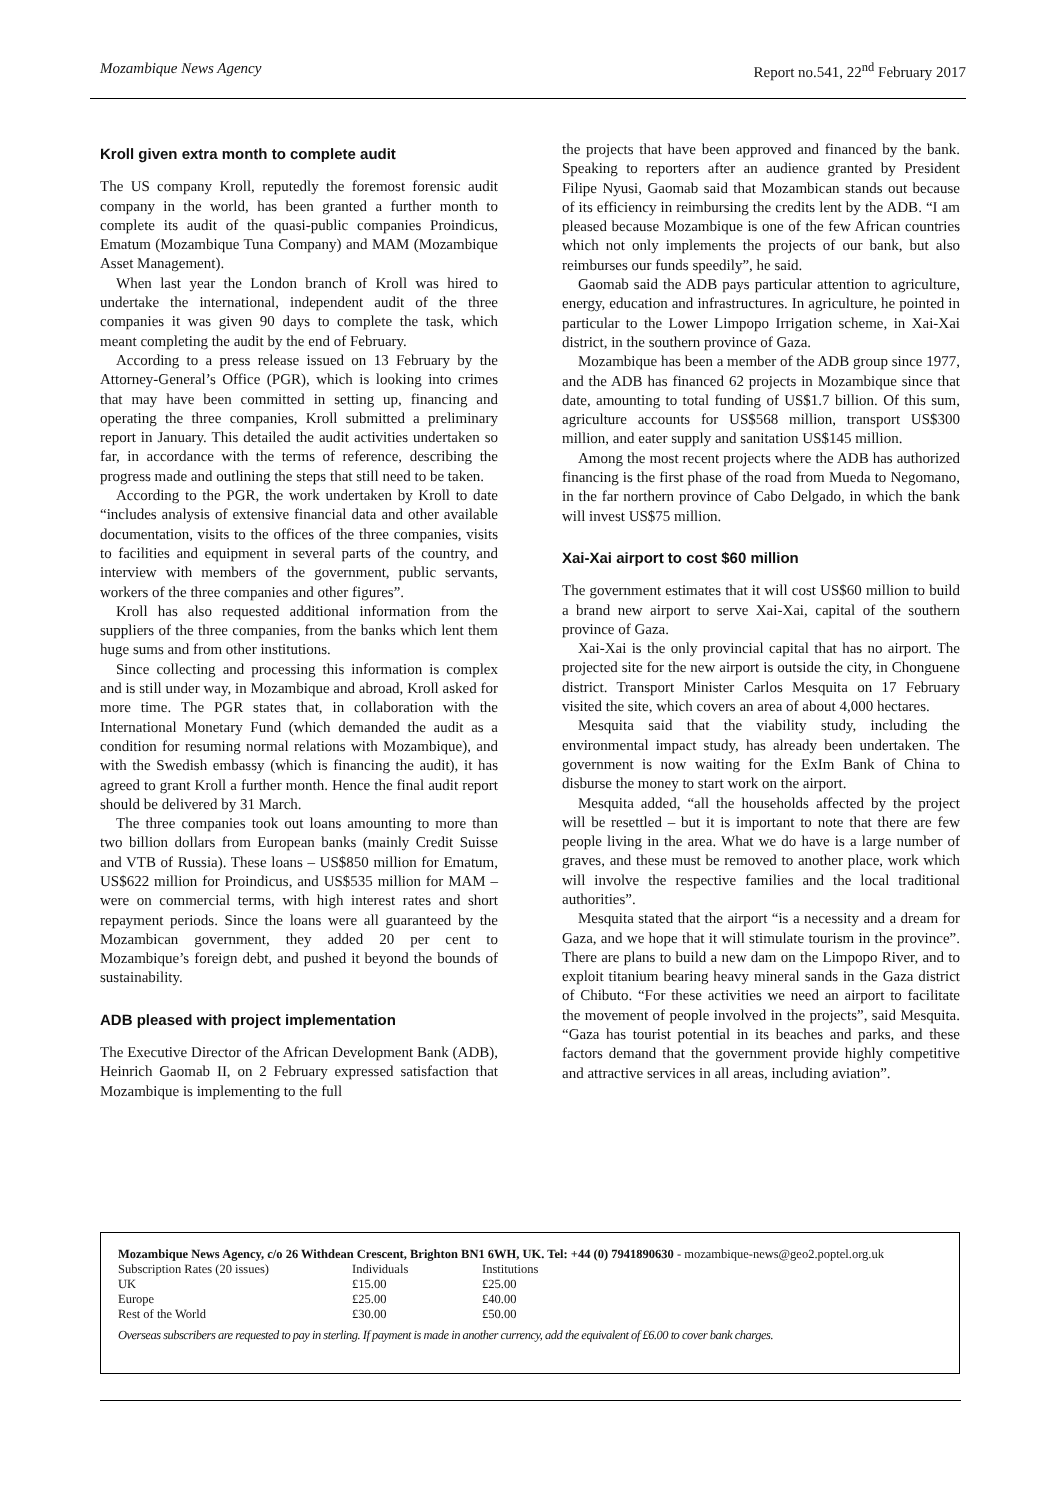Mozambique News Agency Report no.541, 22<sup>nd</sup> February 2017
Kroll given extra month to complete audit
The US company Kroll, reputedly the foremost forensic audit company in the world, has been granted a further month to complete its audit of the quasi-public companies Proindicus, Ematum (Mozambique Tuna Company) and MAM (Mozambique Asset Management).
When last year the London branch of Kroll was hired to undertake the international, independent audit of the three companies it was given 90 days to complete the task, which meant completing the audit by the end of February.
According to a press release issued on 13 February by the Attorney-General’s Office (PGR), which is looking into crimes that may have been committed in setting up, financing and operating the three companies, Kroll submitted a preliminary report in January. This detailed the audit activities undertaken so far, in accordance with the terms of reference, describing the progress made and outlining the steps that still need to be taken.
According to the PGR, the work undertaken by Kroll to date “includes analysis of extensive financial data and other available documentation, visits to the offices of the three companies, visits to facilities and equipment in several parts of the country, and interview with members of the government, public servants, workers of the three companies and other figures”.
Kroll has also requested additional information from the suppliers of the three companies, from the banks which lent them huge sums and from other institutions.
Since collecting and processing this information is complex and is still under way, in Mozambique and abroad, Kroll asked for more time. The PGR states that, in collaboration with the International Monetary Fund (which demanded the audit as a condition for resuming normal relations with Mozambique), and with the Swedish embassy (which is financing the audit), it has agreed to grant Kroll a further month. Hence the final audit report should be delivered by 31 March.
The three companies took out loans amounting to more than two billion dollars from European banks (mainly Credit Suisse and VTB of Russia). These loans – US$850 million for Ematum, US$622 million for Proindicus, and US$535 million for MAM – were on commercial terms, with high interest rates and short repayment periods. Since the loans were all guaranteed by the Mozambican government, they added 20 per cent to Mozambique’s foreign debt, and pushed it beyond the bounds of sustainability.
ADB pleased with project implementation
The Executive Director of the African Development Bank (ADB), Heinrich Gaomab II, on 2 February expressed satisfaction that Mozambique is implementing to the full
the projects that have been approved and financed by the bank. Speaking to reporters after an audience granted by President Filipe Nyusi, Gaomab said that Mozambican stands out because of its efficiency in reimbursing the credits lent by the ADB. “I am pleased because Mozambique is one of the few African countries which not only implements the projects of our bank, but also reimburses our funds speedily”, he said.
Gaomab said the ADB pays particular attention to agriculture, energy, education and infrastructures. In agriculture, he pointed in particular to the Lower Limpopo Irrigation scheme, in Xai-Xai district, in the southern province of Gaza.
Mozambique has been a member of the ADB group since 1977, and the ADB has financed 62 projects in Mozambique since that date, amounting to total funding of US$1.7 billion. Of this sum, agriculture accounts for US$568 million, transport US$300 million, and eater supply and sanitation US$145 million.
Among the most recent projects where the ADB has authorized financing is the first phase of the road from Mueda to Negomano, in the far northern province of Cabo Delgado, in which the bank will invest US$75 million.
Xai-Xai airport to cost $60 million
The government estimates that it will cost US$60 million to build a brand new airport to serve Xai-Xai, capital of the southern province of Gaza.
Xai-Xai is the only provincial capital that has no airport. The projected site for the new airport is outside the city, in Chonguene district. Transport Minister Carlos Mesquita on 17 February visited the site, which covers an area of about 4,000 hectares.
Mesquita said that the viability study, including the environmental impact study, has already been undertaken. The government is now waiting for the ExIm Bank of China to disburse the money to start work on the airport.
Mesquita added, “all the households affected by the project will be resettled – but it is important to note that there are few people living in the area. What we do have is a large number of graves, and these must be removed to another place, work which will involve the respective families and the local traditional authorities”.
Mesquita stated that the airport “is a necessity and a dream for Gaza, and we hope that it will stimulate tourism in the province”. There are plans to build a new dam on the Limpopo River, and to exploit titanium bearing heavy mineral sands in the Gaza district of Chibuto. “For these activities we need an airport to facilitate the movement of people involved in the projects”, said Mesquita. “Gaza has tourist potential in its beaches and parks, and these factors demand that the government provide highly competitive and attractive services in all areas, including aviation”.
Mozambique News Agency, c/o 26 Withdean Crescent, Brighton BN1 6WH, UK. Tel: +44 (0) 7941890630 - mozambique-news@geo2.poptel.org.uk
| Subscription Rates (20 issues) | Individuals | Institutions |
| UK | £15.00 | £25.00 |
| Europe | £25.00 | £40.00 |
| Rest of the World | £30.00 | £50.00 |
Overseas subscribers are requested to pay in sterling. If payment is made in another currency, add the equivalent of £6.00 to cover bank charges.